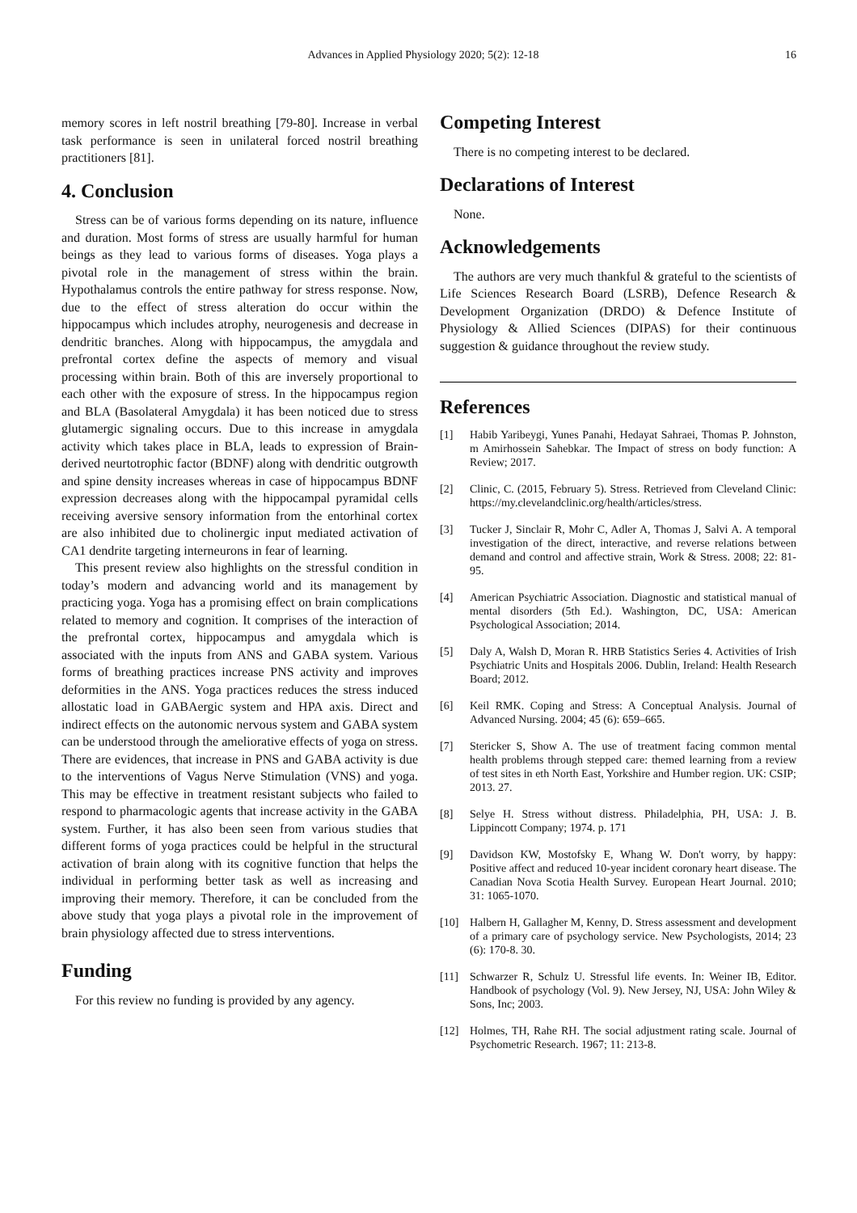Advances in Applied Physiology 2020; 5(2): 12-18 16
memory scores in left nostril breathing [79-80]. Increase in verbal task performance is seen in unilateral forced nostril breathing practitioners [81].
4. Conclusion
Stress can be of various forms depending on its nature, influence and duration. Most forms of stress are usually harmful for human beings as they lead to various forms of diseases. Yoga plays a pivotal role in the management of stress within the brain. Hypothalamus controls the entire pathway for stress response. Now, due to the effect of stress alteration do occur within the hippocampus which includes atrophy, neurogenesis and decrease in dendritic branches. Along with hippocampus, the amygdala and prefrontal cortex define the aspects of memory and visual processing within brain. Both of this are inversely proportional to each other with the exposure of stress. In the hippocampus region and BLA (Basolateral Amygdala) it has been noticed due to stress glutamergic signaling occurs. Due to this increase in amygdala activity which takes place in BLA, leads to expression of Brain-derived neurtotrophic factor (BDNF) along with dendritic outgrowth and spine density increases whereas in case of hippocampus BDNF expression decreases along with the hippocampal pyramidal cells receiving aversive sensory information from the entorhinal cortex are also inhibited due to cholinergic input mediated activation of CA1 dendrite targeting interneurons in fear of learning.
This present review also highlights on the stressful condition in today’s modern and advancing world and its management by practicing yoga. Yoga has a promising effect on brain complications related to memory and cognition. It comprises of the interaction of the prefrontal cortex, hippocampus and amygdala which is associated with the inputs from ANS and GABA system. Various forms of breathing practices increase PNS activity and improves deformities in the ANS. Yoga practices reduces the stress induced allostatic load in GABAergic system and HPA axis. Direct and indirect effects on the autonomic nervous system and GABA system can be understood through the ameliorative effects of yoga on stress. There are evidences, that increase in PNS and GABA activity is due to the interventions of Vagus Nerve Stimulation (VNS) and yoga. This may be effective in treatment resistant subjects who failed to respond to pharmacologic agents that increase activity in the GABA system. Further, it has also been seen from various studies that different forms of yoga practices could be helpful in the structural activation of brain along with its cognitive function that helps the individual in performing better task as well as increasing and improving their memory. Therefore, it can be concluded from the above study that yoga plays a pivotal role in the improvement of brain physiology affected due to stress interventions.
Funding
For this review no funding is provided by any agency.
Competing Interest
There is no competing interest to be declared.
Declarations of Interest
None.
Acknowledgements
The authors are very much thankful & grateful to the scientists of Life Sciences Research Board (LSRB), Defence Research & Development Organization (DRDO) & Defence Institute of Physiology & Allied Sciences (DIPAS) for their continuous suggestion & guidance throughout the review study.
References
[1] Habib Yaribeygi, Yunes Panahi, Hedayat Sahraei, Thomas P. Johnston, m Amirhossein Sahebkar. The Impact of stress on body function: A Review; 2017.
[2] Clinic, C. (2015, February 5). Stress. Retrieved from Cleveland Clinic: https://my.clevelandclinic.org/health/articles/stress.
[3] Tucker J, Sinclair R, Mohr C, Adler A, Thomas J, Salvi A. A temporal investigation of the direct, interactive, and reverse relations between demand and control and affective strain, Work & Stress. 2008; 22: 81-95.
[4] American Psychiatric Association. Diagnostic and statistical manual of mental disorders (5th Ed.). Washington, DC, USA: American Psychological Association; 2014.
[5] Daly A, Walsh D, Moran R. HRB Statistics Series 4. Activities of Irish Psychiatric Units and Hospitals 2006. Dublin, Ireland: Health Research Board; 2012.
[6] Keil RMK. Coping and Stress: A Conceptual Analysis. Journal of Advanced Nursing. 2004; 45 (6): 659–665.
[7] Stericker S, Show A. The use of treatment facing common mental health problems through stepped care: themed learning from a review of test sites in eth North East, Yorkshire and Humber region. UK: CSIP; 2013. 27.
[8] Selye H. Stress without distress. Philadelphia, PH, USA: J. B. Lippincott Company; 1974. p. 171
[9] Davidson KW, Mostofsky E, Whang W. Don't worry, by happy: Positive affect and reduced 10-year incident coronary heart disease. The Canadian Nova Scotia Health Survey. European Heart Journal. 2010; 31: 1065-1070.
[10] Halbern H, Gallagher M, Kenny, D. Stress assessment and development of a primary care of psychology service. New Psychologists, 2014; 23 (6): 170-8. 30.
[11] Schwarzer R, Schulz U. Stressful life events. In: Weiner IB, Editor. Handbook of psychology (Vol. 9). New Jersey, NJ, USA: John Wiley & Sons, Inc; 2003.
[12] Holmes, TH, Rahe RH. The social adjustment rating scale. Journal of Psychometric Research. 1967; 11: 213-8.